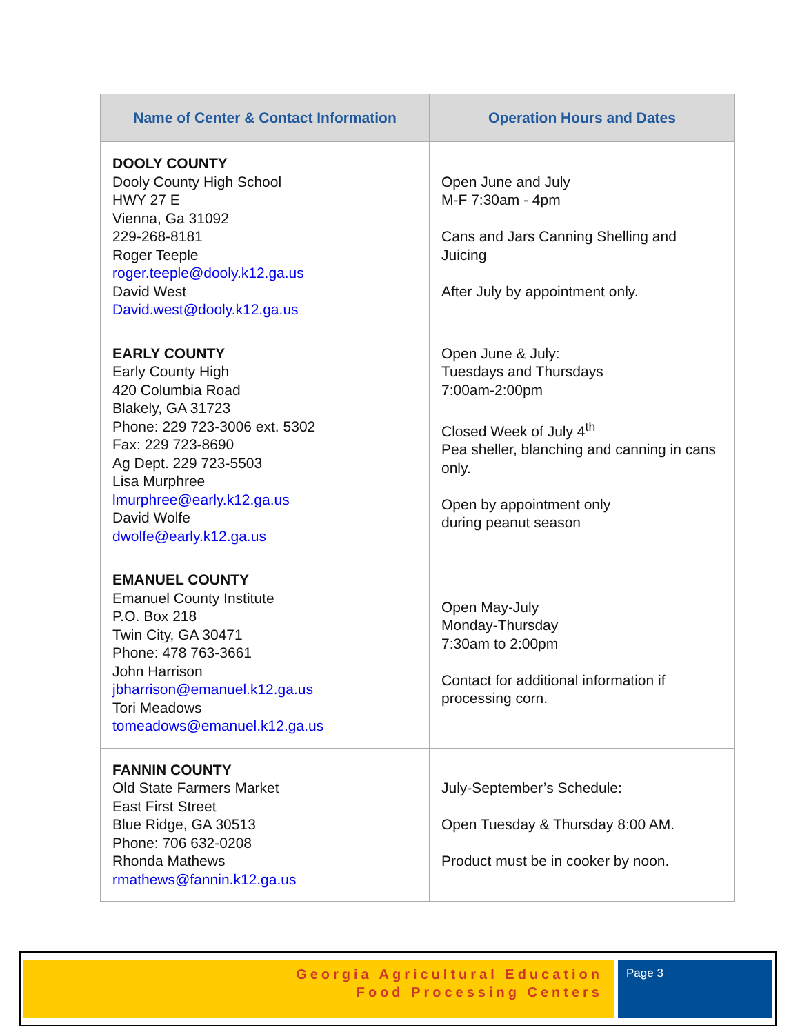| Name of Center & Contact Information | Operation Hours and Dates |
| --- | --- |
| DOOLY COUNTY Dooly County High School HWY 27 E Vienna, Ga 31092 229-268-8181 Roger Teeple roger.teeple@dooly.k12.ga.us David West David.west@dooly.k12.ga.us | Open June and July M-F 7:30am - 4pm Cans and Jars Canning Shelling and Juicing After July by appointment only. |
| EARLY COUNTY Early County High 420 Columbia Road Blakely, GA 31723 Phone: 229 723-3006 ext. 5302 Fax: 229 723-8690 Ag Dept. 229 723-5503 Lisa Murphree lmurphree@early.k12.ga.us David Wolfe dwolfe@early.k12.ga.us | Open June & July: Tuesdays and Thursdays 7:00am-2:00pm Closed Week of July 4<sup>th</sup> Pea sheller, blanching and canning in cans only. Open by appointment only during peanut season |
| EMANUEL COUNTY Emanuel County Institute P.O. Box 218 Twin City, GA 30471 Phone: 478 763-3661 John Harrison jbharrison@emanuel.k12.ga.us Tori Meadows tomeadows@emanuel.k12.ga.us | Open May-July Monday-Thursday 7:30am to 2:00pm Contact for additional information if processing corn. |
| FANNIN COUNTY Old State Farmers Market East First Street Blue Ridge, GA 30513 Phone: 706 632-0208 Rhonda Mathews rmathews@fannin.k12.ga.us | July-September’s Schedule: Open Tuesday & Thursday 8:00 AM. Product must be in cooker by noon. |
Georgia Agricultural Education
Food Processing Centers
Page 3